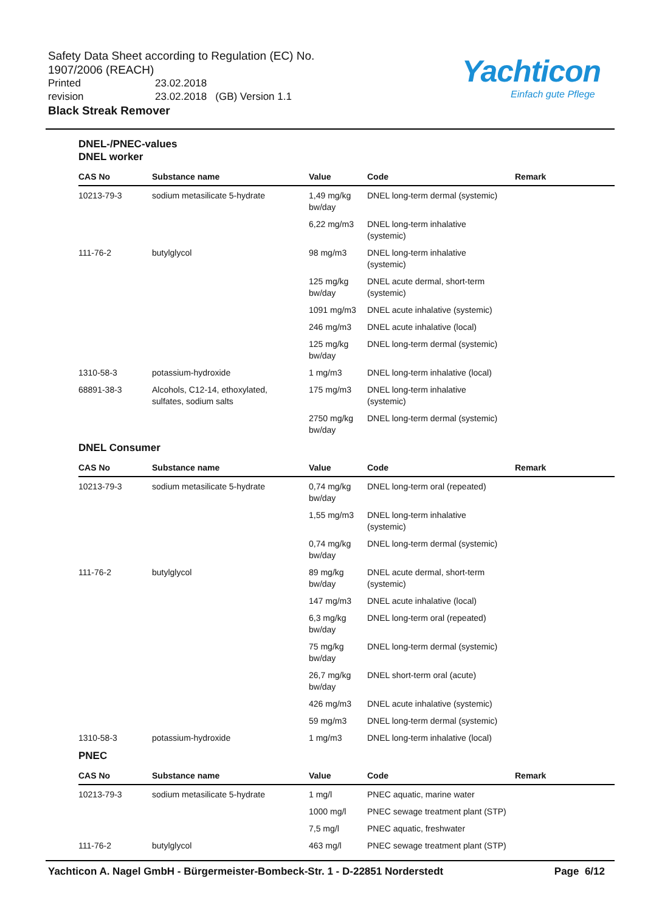Safety Data Sheet according to Regulation (EC) No. 1907/2006 (REACH)
Printed 23.02.2018
revision 23.02.2018 (GB) Version 1.1
Black Streak Remover
Yachticon
Einfach gute Pflege
DNEL-/PNEC-values
DNEL worker
| CAS No | Substance name | Value | Code | Remark |
| --- | --- | --- | --- | --- |
| 10213-79-3 | sodium metasilicate 5-hydrate | 1,49 mg/kg bw/day | DNEL long-term dermal (systemic) | |
| | | 6,22 mg/m3 | DNEL long-term inhalative (systemic) | |
| 111-76-2 | butylglycol | 98 mg/m3 | DNEL long-term inhalative (systemic) | |
| | | 125 mg/kg bw/day | DNEL acute dermal, short-term (systemic) | |
| | | 1091 mg/m3 | DNEL acute inhalative (systemic) | |
| | | 246 mg/m3 | DNEL acute inhalative (local) | |
| | | 125 mg/kg bw/day | DNEL long-term dermal (systemic) | |
| 1310-58-3 | potassium-hydroxide | 1 mg/m3 | DNEL long-term inhalative (local) | |
| 68891-38-3 | Alcohols, C12-14, ethoxylated, sulfates, sodium salts | 175 mg/m3 | DNEL long-term inhalative (systemic) | |
| | | 2750 mg/kg bw/day | DNEL long-term dermal (systemic) | |
DNEL Consumer
| CAS No | Substance name | Value | Code | Remark |
| --- | --- | --- | --- | --- |
| 10213-79-3 | sodium metasilicate 5-hydrate | 0,74 mg/kg bw/day | DNEL long-term oral (repeated) | |
| | | 1,55 mg/m3 | DNEL long-term inhalative (systemic) | |
| | | 0,74 mg/kg bw/day | DNEL long-term dermal (systemic) | |
| 111-76-2 | butylglycol | 89 mg/kg bw/day | DNEL acute dermal, short-term (systemic) | |
| | | 147 mg/m3 | DNEL acute inhalative (local) | |
| | | 6,3 mg/kg bw/day | DNEL long-term oral (repeated) | |
| | | 75 mg/kg bw/day | DNEL long-term dermal (systemic) | |
| | | 26,7 mg/kg bw/day | DNEL short-term oral (acute) | |
| | | 426 mg/m3 | DNEL acute inhalative (systemic) | |
| | | 59 mg/m3 | DNEL long-term dermal (systemic) | |
| 1310-58-3 | potassium-hydroxide | 1 mg/m3 | DNEL long-term inhalative (local) | |
PNEC
| CAS No | Substance name | Value | Code | Remark |
| --- | --- | --- | --- | --- |
| 10213-79-3 | sodium metasilicate 5-hydrate | 1 mg/l | PNEC aquatic, marine water | |
| | | 1000 mg/l | PNEC sewage treatment plant (STP) | |
| | | 7,5 mg/l | PNEC aquatic, freshwater | |
| 111-76-2 | butylglycol | 463 mg/l | PNEC sewage treatment plant (STP) | |
Yachticon A. Nagel GmbH - Bürgermeister-Bombeck-Str. 1 - D-22851 Norderstedt Page 6/12